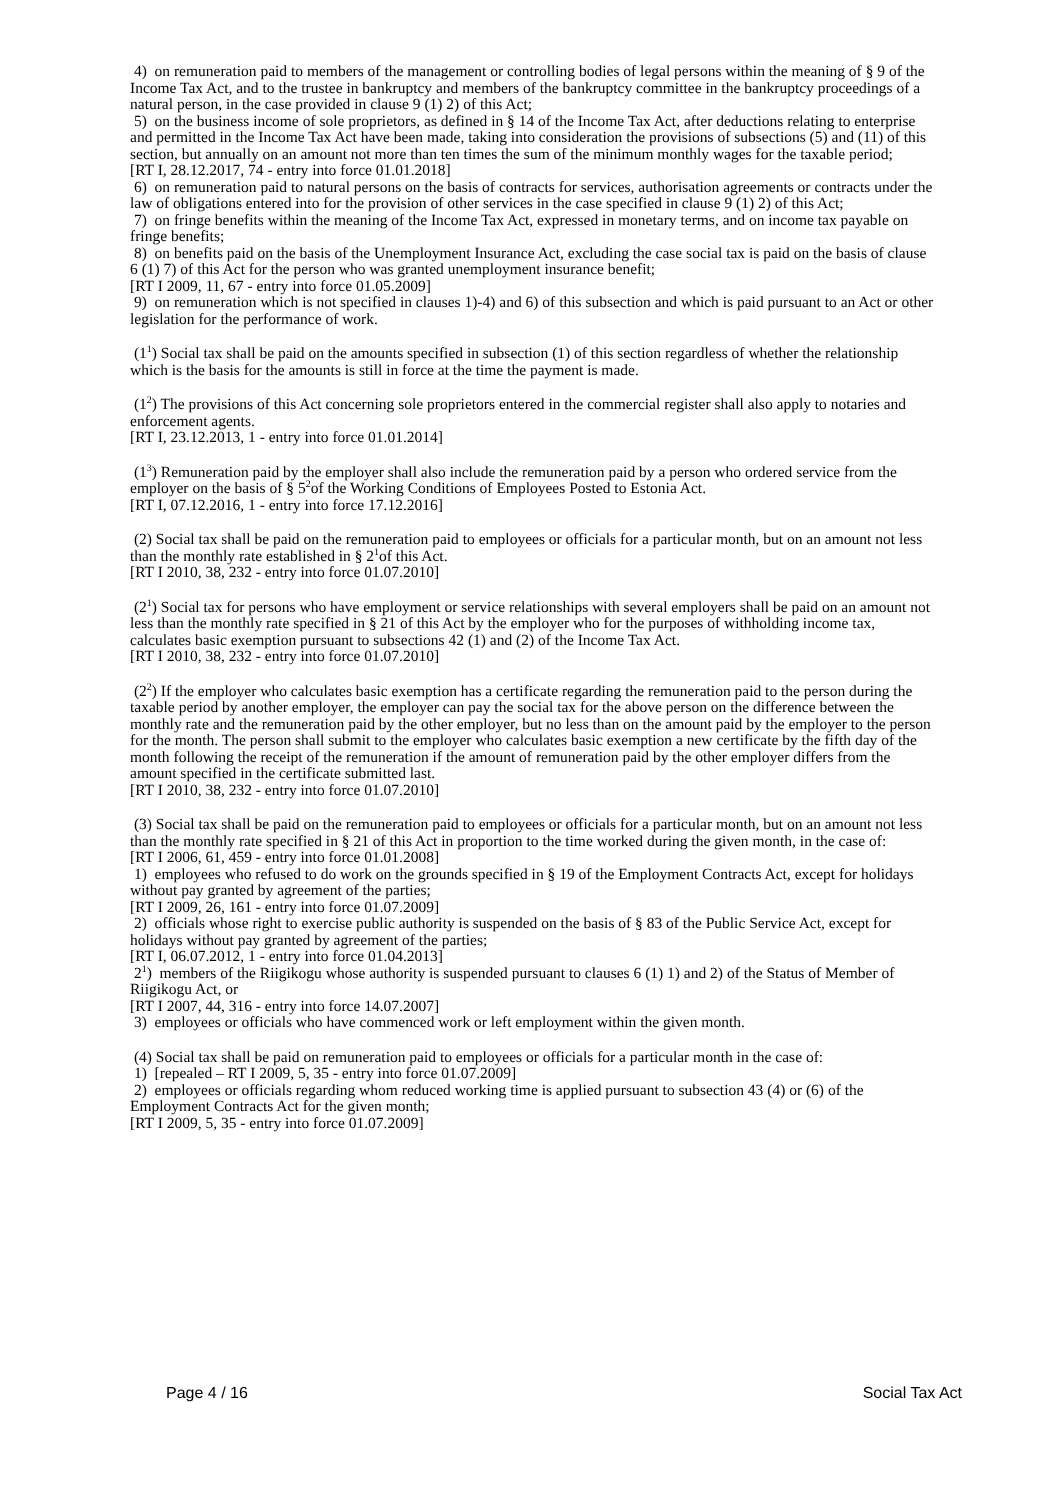4) on remuneration paid to members of the management or controlling bodies of legal persons within the meaning of § 9 of the Income Tax Act, and to the trustee in bankruptcy and members of the bankruptcy committee in the bankruptcy proceedings of a natural person, in the case provided in clause 9 (1) 2) of this Act;
5) on the business income of sole proprietors, as defined in § 14 of the Income Tax Act, after deductions relating to enterprise and permitted in the Income Tax Act have been made, taking into consideration the provisions of subsections (5) and (11) of this section, but annually on an amount not more than ten times the sum of the minimum monthly wages for the taxable period;
[RT I, 28.12.2017, 74 - entry into force 01.01.2018]
6) on remuneration paid to natural persons on the basis of contracts for services, authorisation agreements or contracts under the law of obligations entered into for the provision of other services in the case specified in clause 9 (1) 2) of this Act;
7) on fringe benefits within the meaning of the Income Tax Act, expressed in monetary terms, and on income tax payable on fringe benefits;
8) on benefits paid on the basis of the Unemployment Insurance Act, excluding the case social tax is paid on the basis of clause 6 (1) 7) of this Act for the person who was granted unemployment insurance benefit;
[RT I 2009, 11, 67 - entry into force 01.05.2009]
9) on remuneration which is not specified in clauses 1)-4) and 6) of this subsection and which is paid pursuant to an Act or other legislation for the performance of work.
(1<sup>1</sup>) Social tax shall be paid on the amounts specified in subsection (1) of this section regardless of whether the relationship which is the basis for the amounts is still in force at the time the payment is made.
(1<sup>2</sup>) The provisions of this Act concerning sole proprietors entered in the commercial register shall also apply to notaries and enforcement agents.
[RT I, 23.12.2013, 1 - entry into force 01.01.2014]
(1<sup>3</sup>) Remuneration paid by the employer shall also include the remuneration paid by a person who ordered service from the employer on the basis of § 5<sup>2</sup>of the Working Conditions of Employees Posted to Estonia Act.
[RT I, 07.12.2016, 1 - entry into force 17.12.2016]
(2) Social tax shall be paid on the remuneration paid to employees or officials for a particular month, but on an amount not less than the monthly rate established in § 2<sup>1</sup>of this Act.
[RT I 2010, 38, 232 - entry into force 01.07.2010]
(2<sup>1</sup>) Social tax for persons who have employment or service relationships with several employers shall be paid on an amount not less than the monthly rate specified in § 21 of this Act by the employer who for the purposes of withholding income tax, calculates basic exemption pursuant to subsections 42 (1) and (2) of the Income Tax Act.
[RT I 2010, 38, 232 - entry into force 01.07.2010]
(2<sup>2</sup>) If the employer who calculates basic exemption has a certificate regarding the remuneration paid to the person during the taxable period by another employer, the employer can pay the social tax for the above person on the difference between the monthly rate and the remuneration paid by the other employer, but no less than on the amount paid by the employer to the person for the month. The person shall submit to the employer who calculates basic exemption a new certificate by the fifth day of the month following the receipt of the remuneration if the amount of remuneration paid by the other employer differs from the amount specified in the certificate submitted last.
[RT I 2010, 38, 232 - entry into force 01.07.2010]
(3) Social tax shall be paid on the remuneration paid to employees or officials for a particular month, but on an amount not less than the monthly rate specified in § 21 of this Act in proportion to the time worked during the given month, in the case of:
[RT I 2006, 61, 459 - entry into force 01.01.2008]
1) employees who refused to do work on the grounds specified in § 19 of the Employment Contracts Act, except for holidays without pay granted by agreement of the parties;
[RT I 2009, 26, 161 - entry into force 01.07.2009]
2) officials whose right to exercise public authority is suspended on the basis of § 83 of the Public Service Act, except for holidays without pay granted by agreement of the parties;
[RT I, 06.07.2012, 1 - entry into force 01.04.2013]
2<sup>1</sup>) members of the Riigikogu whose authority is suspended pursuant to clauses 6 (1) 1) and 2) of the Status of Member of Riigikogu Act, or
[RT I 2007, 44, 316 - entry into force 14.07.2007]
3) employees or officials who have commenced work or left employment within the given month.
(4) Social tax shall be paid on remuneration paid to employees or officials for a particular month in the case of:
1) [repealed – RT I 2009, 5, 35 - entry into force 01.07.2009]
2) employees or officials regarding whom reduced working time is applied pursuant to subsection 43 (4) or (6) of the Employment Contracts Act for the given month;
[RT I 2009, 5, 35 - entry into force 01.07.2009]
Page 4 / 16 Social Tax Act